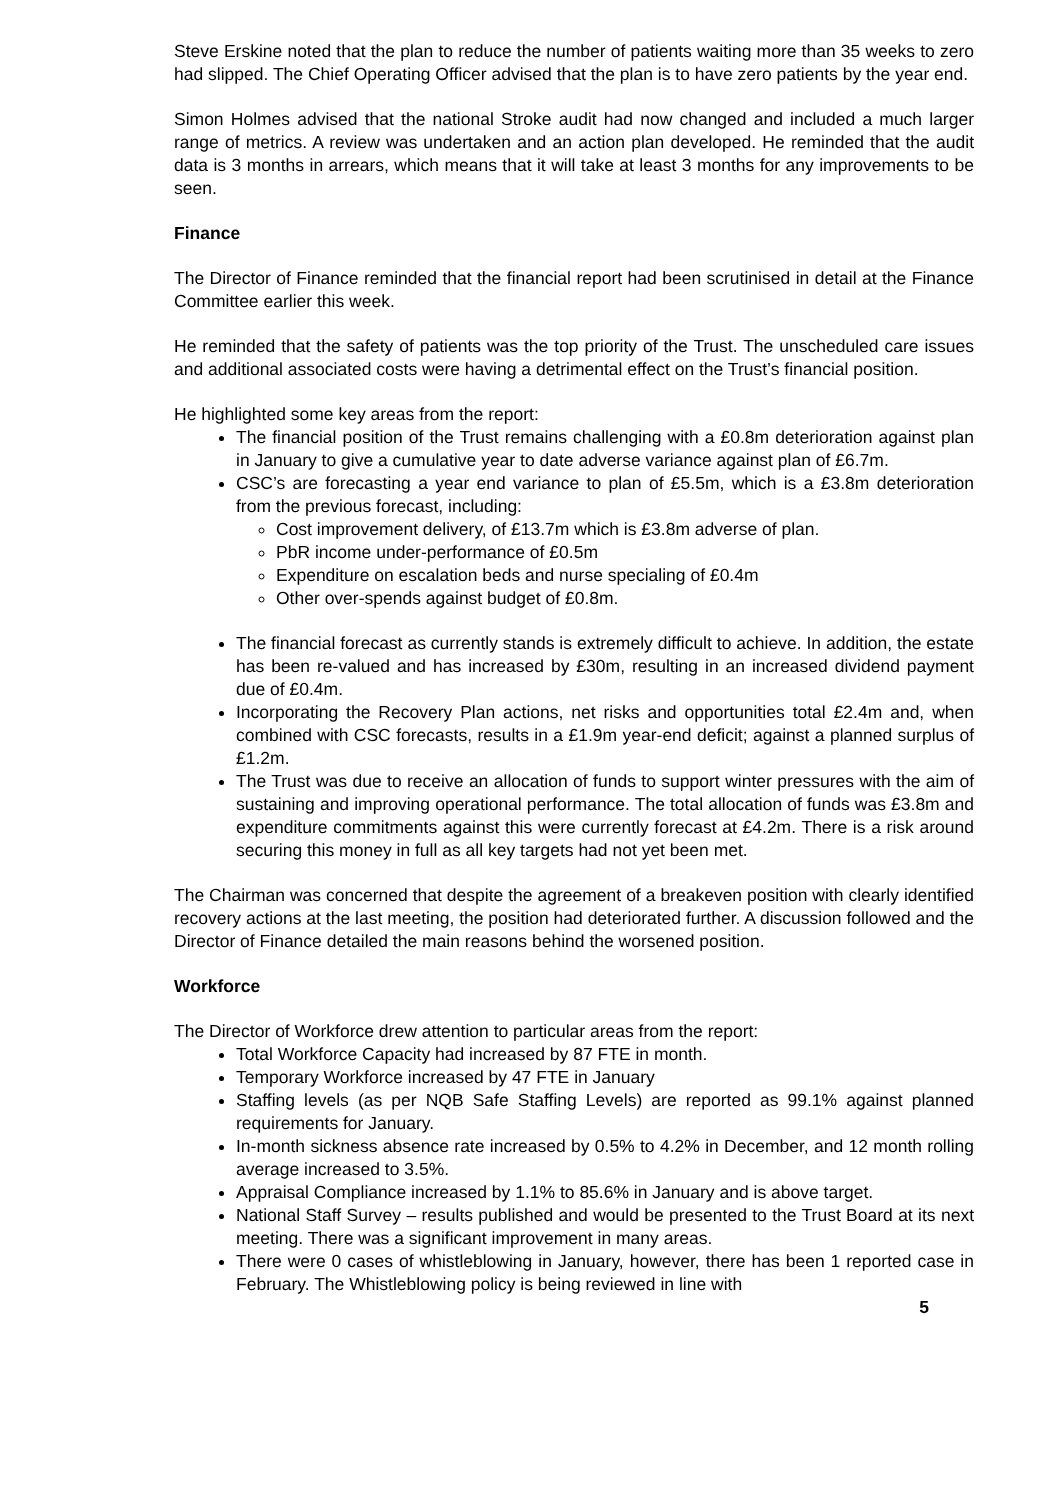Steve Erskine noted that the plan to reduce the number of patients waiting more than 35 weeks to zero had slipped. The Chief Operating Officer advised that the plan is to have zero patients by the year end.
Simon Holmes advised that the national Stroke audit had now changed and included a much larger range of metrics. A review was undertaken and an action plan developed. He reminded that the audit data is 3 months in arrears, which means that it will take at least 3 months for any improvements to be seen.
Finance
The Director of Finance reminded that the financial report had been scrutinised in detail at the Finance Committee earlier this week.
He reminded that the safety of patients was the top priority of the Trust. The unscheduled care issues and additional associated costs were having a detrimental effect on the Trust’s financial position.
He highlighted some key areas from the report:
The financial position of the Trust remains challenging with a £0.8m deterioration against plan in January to give a cumulative year to date adverse variance against plan of £6.7m.
CSC’s are forecasting a year end variance to plan of £5.5m, which is a £3.8m deterioration from the previous forecast, including:
Cost improvement delivery, of £13.7m which is £3.8m adverse of plan.
PbR income under-performance of £0.5m
Expenditure on escalation beds and nurse specialing of £0.4m
Other over-spends against budget of £0.8m.
The financial forecast as currently stands is extremely difficult to achieve. In addition, the estate has been re-valued and has increased by £30m, resulting in an increased dividend payment due of £0.4m.
Incorporating the Recovery Plan actions, net risks and opportunities total £2.4m and, when combined with CSC forecasts, results in a £1.9m year-end deficit; against a planned surplus of £1.2m.
The Trust was due to receive an allocation of funds to support winter pressures with the aim of sustaining and improving operational performance. The total allocation of funds was £3.8m and expenditure commitments against this were currently forecast at £4.2m. There is a risk around securing this money in full as all key targets had not yet been met.
The Chairman was concerned that despite the agreement of a breakeven position with clearly identified recovery actions at the last meeting, the position had deteriorated further. A discussion followed and the Director of Finance detailed the main reasons behind the worsened position.
Workforce
The Director of Workforce drew attention to particular areas from the report:
Total Workforce Capacity had increased by 87 FTE in month.
Temporary Workforce increased by 47 FTE in January
Staffing levels (as per NQB Safe Staffing Levels) are reported as 99.1% against planned requirements for January.
In-month sickness absence rate increased by 0.5% to 4.2% in December, and 12 month rolling average increased to 3.5%.
Appraisal Compliance increased by 1.1% to 85.6% in January and is above target.
National Staff Survey – results published and would be presented to the Trust Board at its next meeting. There was a significant improvement in many areas.
There were 0 cases of whistleblowing in January, however, there has been 1 reported case in February. The Whistleblowing policy is being reviewed in line with
5